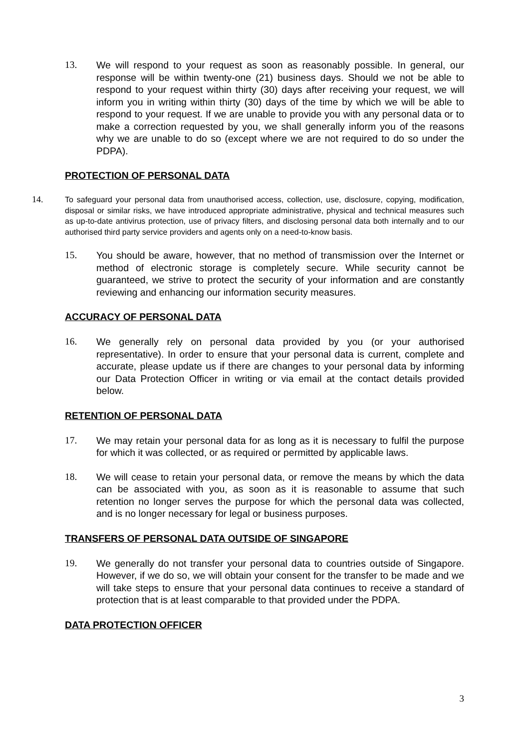13. We will respond to your request as soon as reasonably possible. In general, our response will be within twenty-one (21) business days. Should we not be able to respond to your request within thirty (30) days after receiving your request, we will inform you in writing within thirty (30) days of the time by which we will be able to respond to your request. If we are unable to provide you with any personal data or to make a correction requested by you, we shall generally inform you of the reasons why we are unable to do so (except where we are not required to do so under the PDPA).
PROTECTION OF PERSONAL DATA
14. To safeguard your personal data from unauthorised access, collection, use, disclosure, copying, modification, disposal or similar risks, we have introduced appropriate administrative, physical and technical measures such as up-to-date antivirus protection, use of privacy filters, and disclosing personal data both internally and to our authorised third party service providers and agents only on a need-to-know basis.
15. You should be aware, however, that no method of transmission over the Internet or method of electronic storage is completely secure. While security cannot be guaranteed, we strive to protect the security of your information and are constantly reviewing and enhancing our information security measures.
ACCURACY OF PERSONAL DATA
16. We generally rely on personal data provided by you (or your authorised representative). In order to ensure that your personal data is current, complete and accurate, please update us if there are changes to your personal data by informing our Data Protection Officer in writing or via email at the contact details provided below.
RETENTION OF PERSONAL DATA
17. We may retain your personal data for as long as it is necessary to fulfil the purpose for which it was collected, or as required or permitted by applicable laws.
18. We will cease to retain your personal data, or remove the means by which the data can be associated with you, as soon as it is reasonable to assume that such retention no longer serves the purpose for which the personal data was collected, and is no longer necessary for legal or business purposes.
TRANSFERS OF PERSONAL DATA OUTSIDE OF SINGAPORE
19. We generally do not transfer your personal data to countries outside of Singapore. However, if we do so, we will obtain your consent for the transfer to be made and we will take steps to ensure that your personal data continues to receive a standard of protection that is at least comparable to that provided under the PDPA.
DATA PROTECTION OFFICER
3